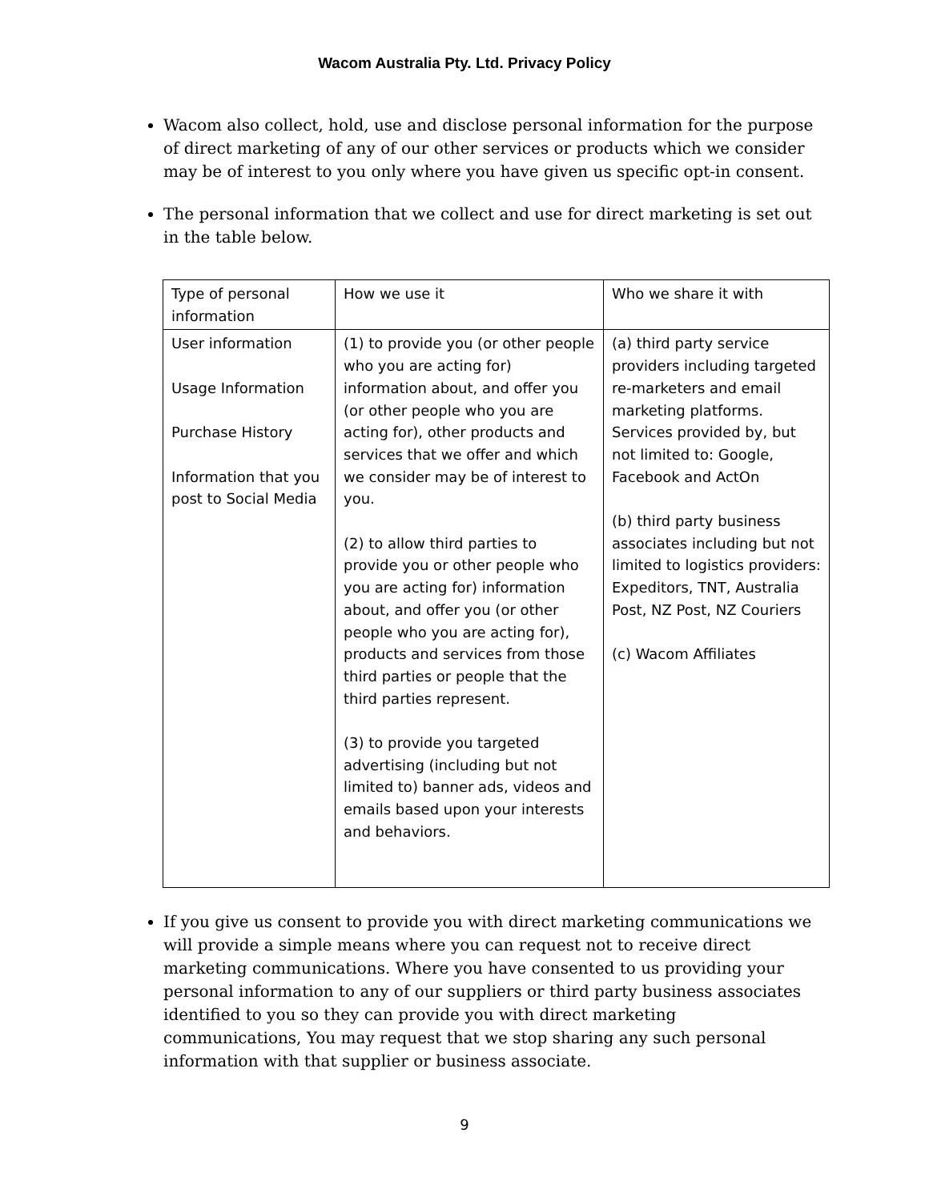Wacom Australia Pty. Ltd. Privacy Policy
Wacom also collect, hold, use and disclose personal information for the purpose of direct marketing of any of our other services or products which we consider may be of interest to you only where you have given us specific opt-in consent.
The personal information that we collect and use for direct marketing is set out in the table below.
| Type of personal information | How we use it | Who we share it with |
| User information Usage Information Purchase History Information that you post to Social Media | (1) to provide you (or other people who you are acting for) information about, and offer you (or other people who you are acting for), other products and services that we offer and which we consider may be of interest to you. (2) to allow third parties to provide you or other people who you are acting for) information about, and offer you (or other people who you are acting for), products and services from those third parties or people that the third parties represent. (3) to provide you targeted advertising (including but not limited to) banner ads, videos and emails based upon your interests and behaviors. | (a) third party service providers including targeted re-marketers and email marketing platforms. Services provided by, but not limited to: Google, Facebook and ActOn (b) third party business associates including but not limited to logistics providers: Expeditors, TNT, Australia Post, NZ Post, NZ Couriers (c) Wacom Affiliates |
If you give us consent to provide you with direct marketing communications we will provide a simple means where you can request not to receive direct marketing communications. Where you have consented to us providing your personal information to any of our suppliers or third party business associates identified to you so they can provide you with direct marketing communications, You may request that we stop sharing any such personal information with that supplier or business associate.
9